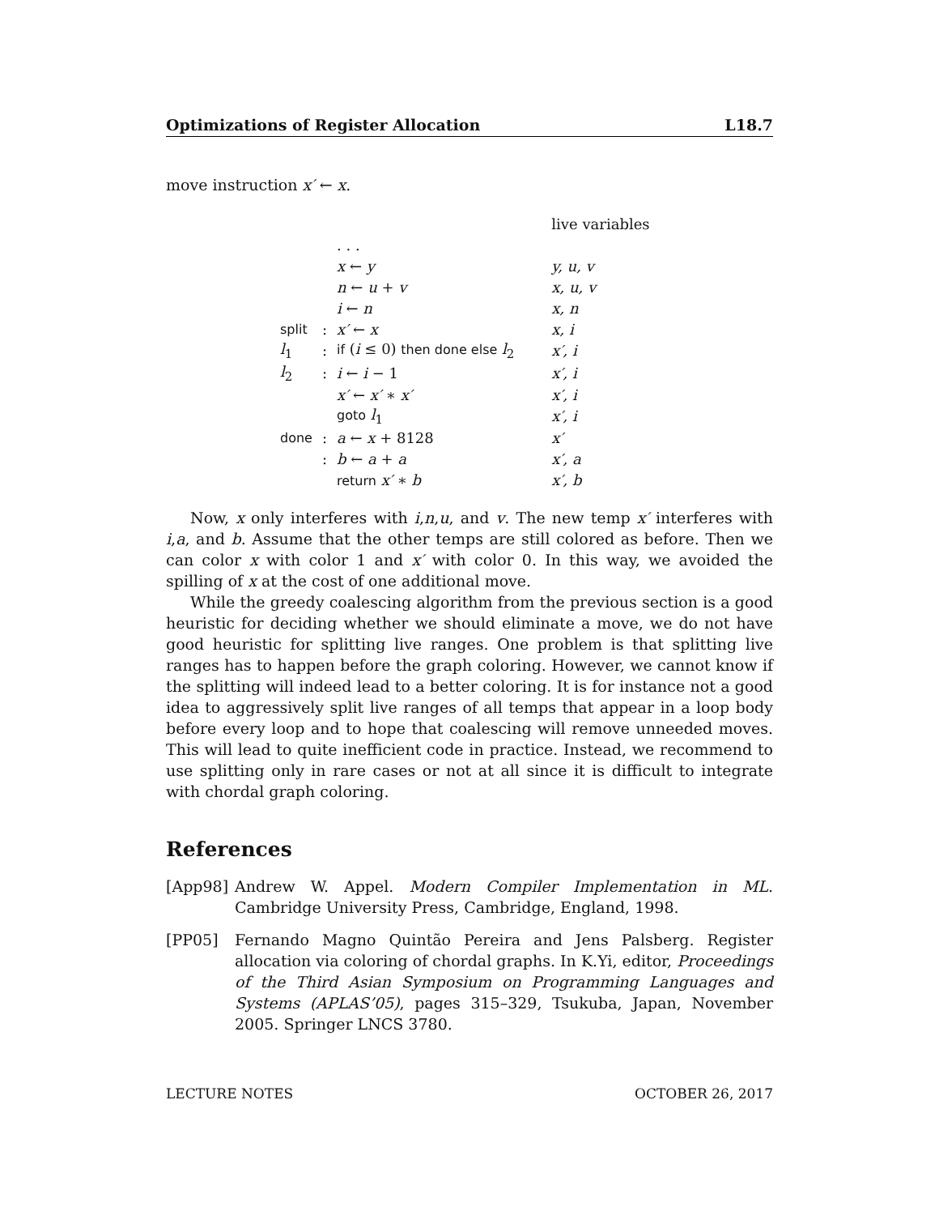Optimizations of Register Allocation L18.7
move instruction x′ ← x.
| | | | live variables |
| | | . . . | |
| | | x ← y | y, u, v |
| | | n ← u + v | x, u, v |
| | | i ← n | x, n |
| split | : | x′ ← x | x, i |
| l<sub>1</sub> | : | if ( i ≤ 0) then done else l<sub>2</sub> | x′, i |
| l<sub>2</sub> | : | i ← i − 1 | x′, i |
| | | x′ ← x′ ∗ x′ | x′, i |
| | | goto l<sub>1</sub> | x′, i |
| done | : | a ← x + 8128 | x′ |
| | : | b ← a + a | x′, a |
| | | return x′ ∗ b | x′, b |
Now, x only interferes with i,n,u, and v. The new temp x′ interferes with i,a, and b. Assume that the other temps are still colored as before. Then we can color x with color 1 and x′ with color 0. In this way, we avoided the spilling of x at the cost of one additional move.
While the greedy coalescing algorithm from the previous section is a good heuristic for deciding whether we should eliminate a move, we do not have good heuristic for splitting live ranges. One problem is that splitting live ranges has to happen before the graph coloring. However, we cannot know if the splitting will indeed lead to a better coloring. It is for instance not a good idea to aggressively split live ranges of all temps that appear in a loop body before every loop and to hope that coalescing will remove unneeded moves. This will lead to quite inefficient code in practice. Instead, we recommend to use splitting only in rare cases or not at all since it is difficult to integrate with chordal graph coloring.
References
[App98] Andrew W. Appel. Modern Compiler Implementation in ML. Cambridge University Press, Cambridge, England, 1998.
[PP05] Fernando Magno Quintão Pereira and Jens Palsberg. Register allocation via coloring of chordal graphs. In K.Yi, editor, Proceedings of the Third Asian Symposium on Programming Languages and Systems (APLAS’05), pages 315–329, Tsukuba, Japan, November 2005. Springer LNCS 3780.
LECTURE NOTES OCTOBER 26, 2017